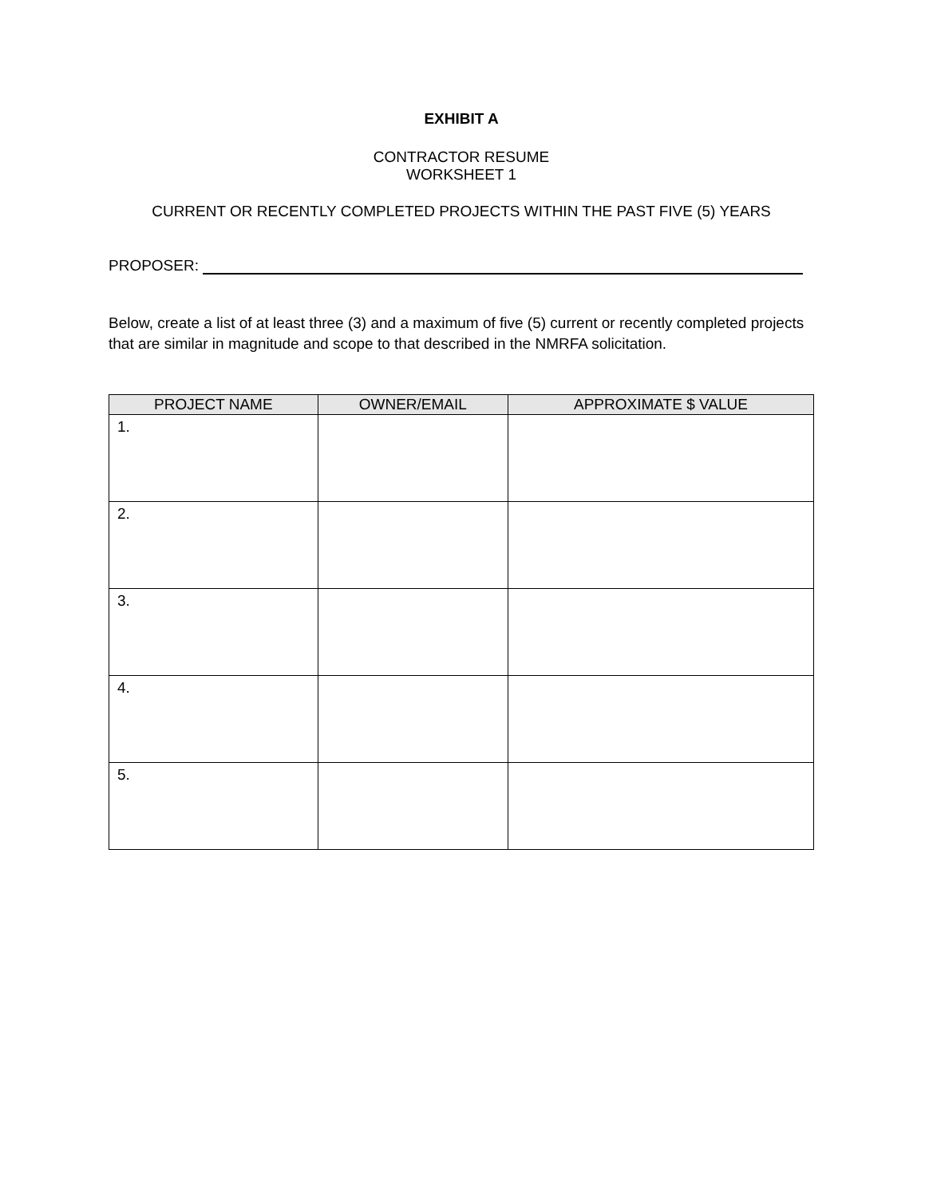EXHIBIT A
CONTRACTOR RESUME
WORKSHEET 1
CURRENT OR RECENTLY COMPLETED PROJECTS WITHIN THE PAST FIVE (5) YEARS
PROPOSER:
Below, create a list of at least three (3) and a maximum of five (5) current or recently completed projects that are similar in magnitude and scope to that described in the NMRFA solicitation.
| PROJECT NAME | OWNER/EMAIL | APPROXIMATE $ VALUE |
| --- | --- | --- |
| 1. | | |
| 2. | | |
| 3. | | |
| 4. | | |
| 5. | | |